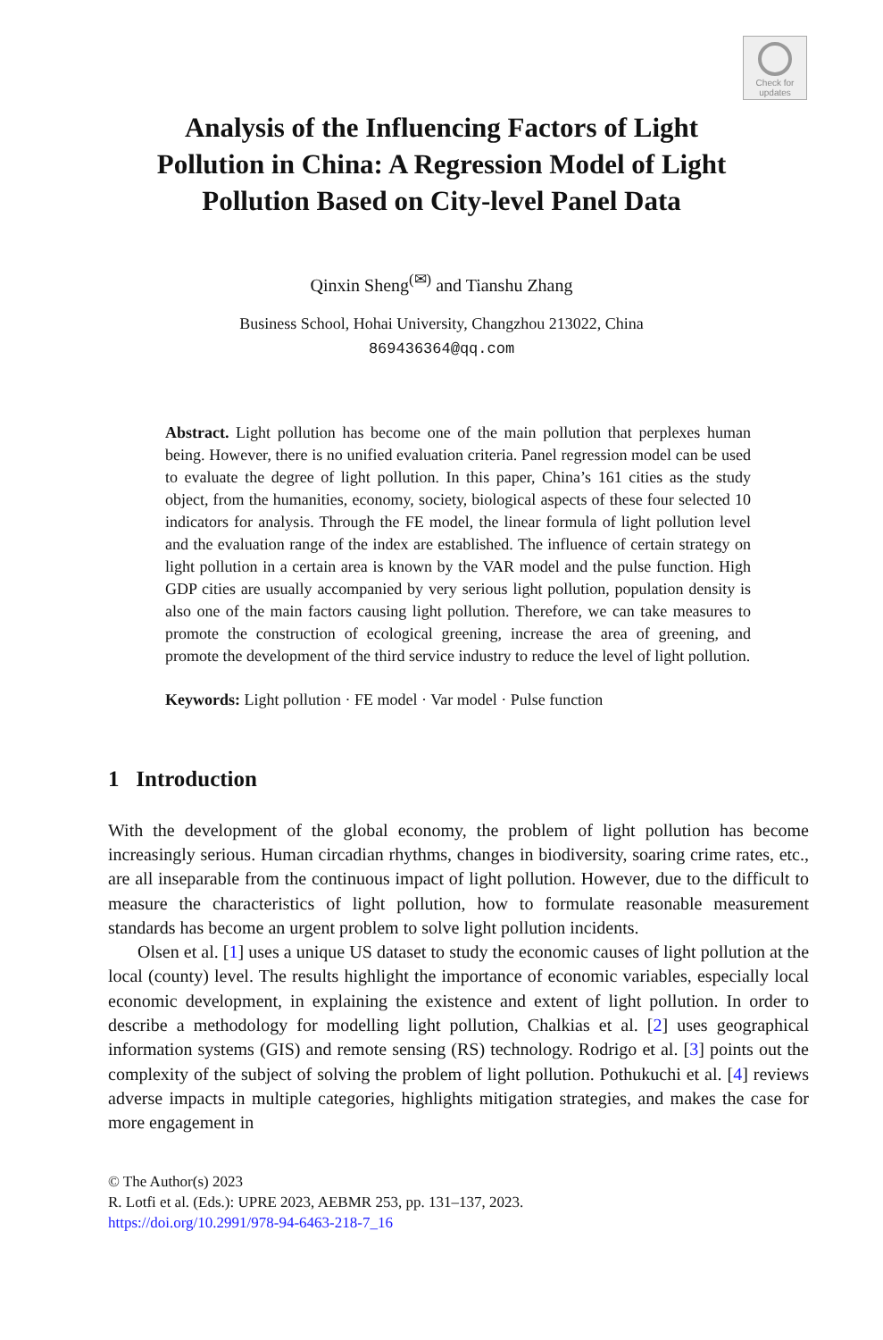Check for updates
Analysis of the Influencing Factors of Light
Pollution in China: A Regression Model of Light
Pollution Based on City-level Panel Data
Qinxin Sheng<sup>(✉)</sup> and Tianshu Zhang
Business School, Hohai University, Changzhou 213022, China
869436364@qq.com
Abstract. Light pollution has become one of the main pollution that perplexes human being. However, there is no unified evaluation criteria. Panel regression model can be used to evaluate the degree of light pollution. In this paper, China’s 161 cities as the study object, from the humanities, economy, society, biological aspects of these four selected 10 indicators for analysis. Through the FE model, the linear formula of light pollution level and the evaluation range of the index are established. The influence of certain strategy on light pollution in a certain area is known by the VAR model and the pulse function. High GDP cities are usually accompanied by very serious light pollution, population density is also one of the main factors causing light pollution. Therefore, we can take measures to promote the construction of ecological greening, increase the area of greening, and promote the development of the third service industry to reduce the level of light pollution.
Keywords: Light pollution · FE model · Var model · Pulse function
1 Introduction
With the development of the global economy, the problem of light pollution has become increasingly serious. Human circadian rhythms, changes in biodiversity, soaring crime rates, etc., are all inseparable from the continuous impact of light pollution. However, due to the difficult to measure the characteristics of light pollution, how to formulate reasonable measurement standards has become an urgent problem to solve light pollution incidents.
Olsen et al. [1] uses a unique US dataset to study the economic causes of light pollution at the local (county) level. The results highlight the importance of economic variables, especially local economic development, in explaining the existence and extent of light pollution. In order to describe a methodology for modelling light pollution, Chalkias et al. [2] uses geographical information systems (GIS) and remote sensing (RS) technology. Rodrigo et al. [3] points out the complexity of the subject of solving the problem of light pollution. Pothukuchi et al. [4] reviews adverse impacts in multiple categories, highlights mitigation strategies, and makes the case for more engagement in
© The Author(s) 2023
R. Lotfi et al. (Eds.): UPRE 2023, AEBMR 253, pp. 131–137, 2023.
https://doi.org/10.2991/978-94-6463-218-7_16